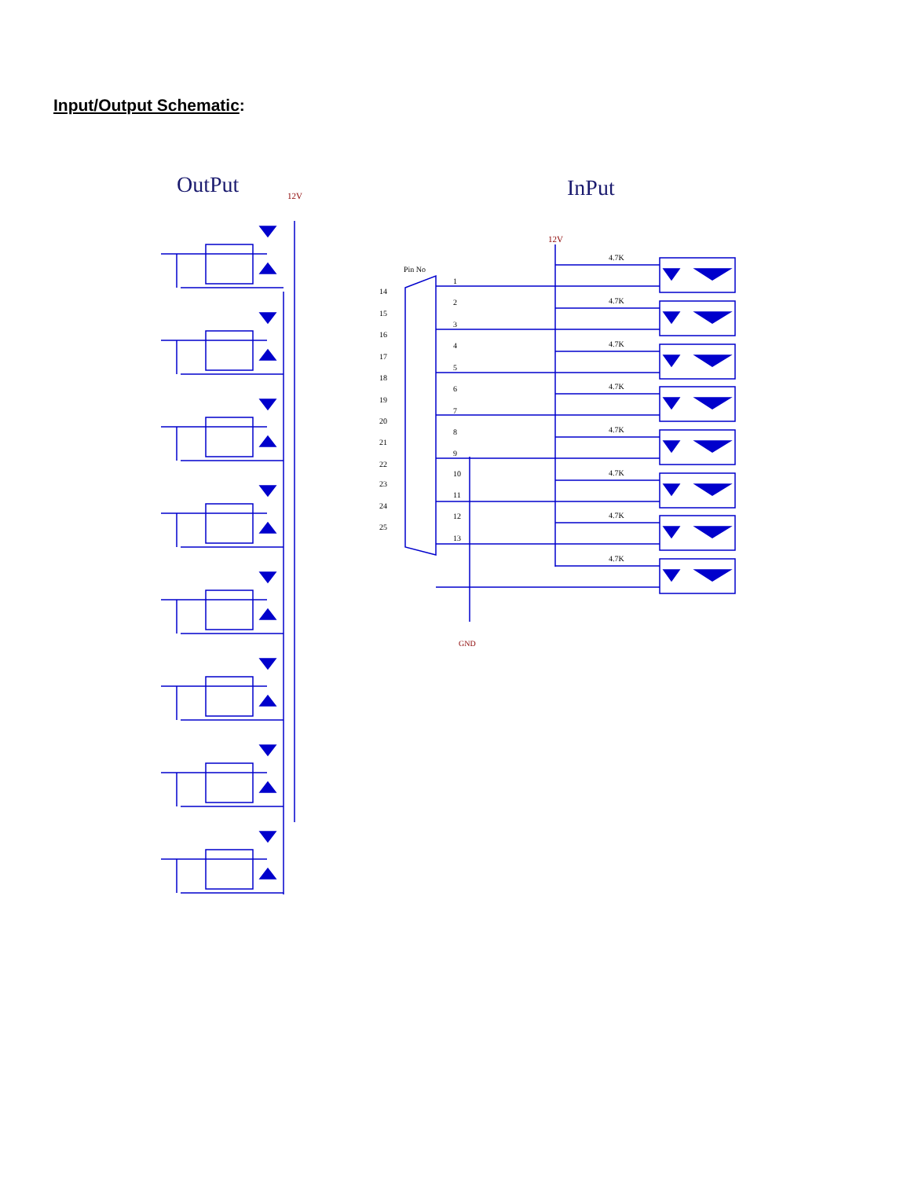Input/Output Schematic:
OutPut
InPut
12V
12V
Pin No
GND
14
15
16
17
18
19
20
21
22
23
24
25
1
2
3
4
5
6
7
8
9
10
11
12
13
4.7K
4.7K
4.7K
4.7K
4.7K
4.7K
4.7K
4.7K